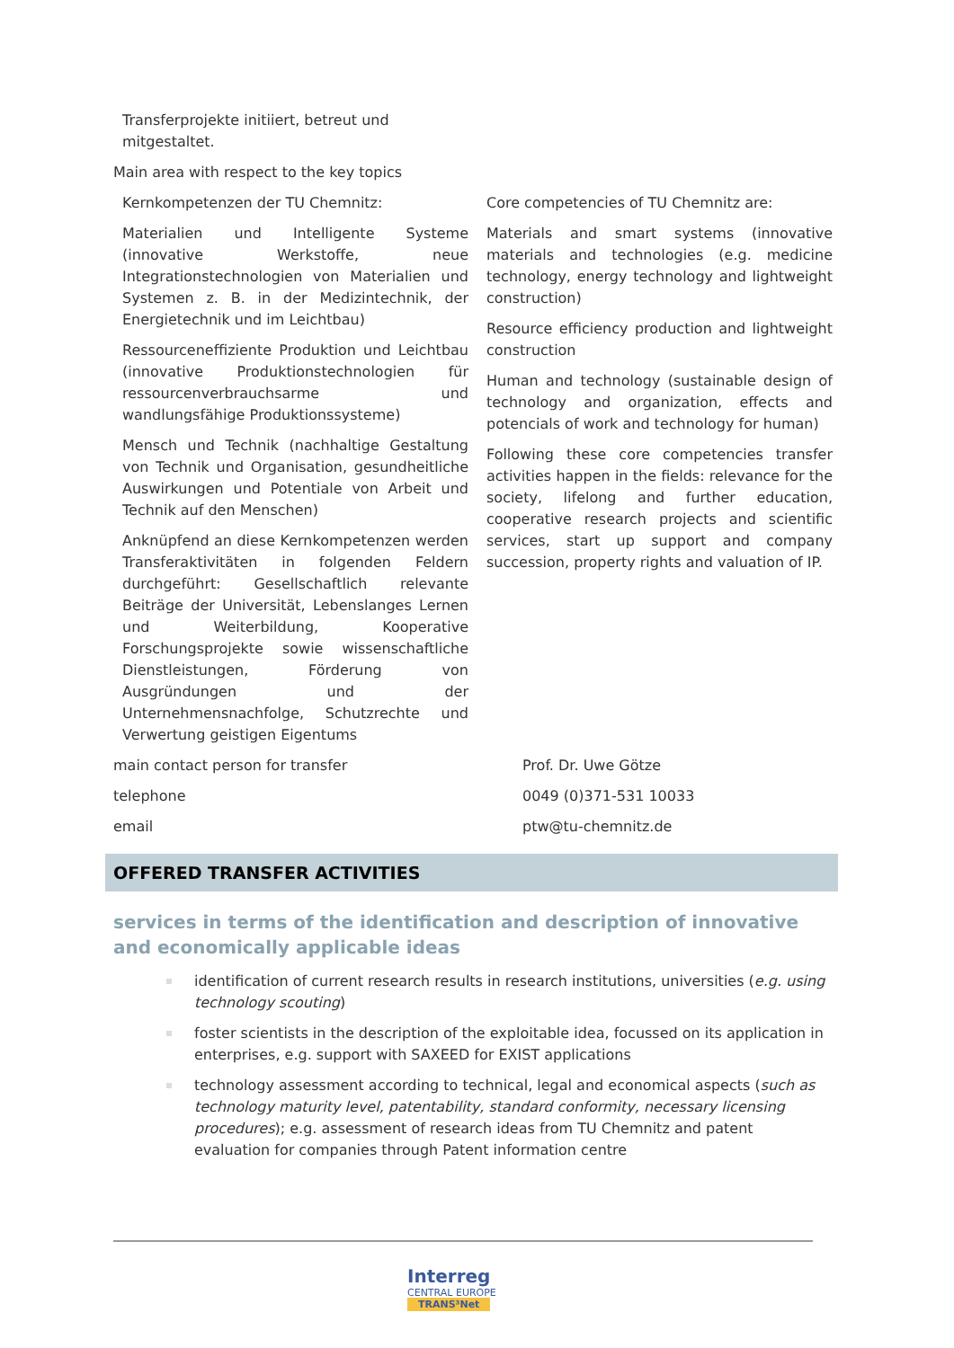Transferprojekte initiiert, betreut und mitgestaltet.
Main area with respect to the key topics
Kernkompetenzen der TU Chemnitz:
Materialien und Intelligente Systeme (innovative Werkstoffe, neue Integrationstechnologien von Materialien und Systemen z. B. in der Medizintechnik, der Energietechnik und im Leichtbau)
Ressourceneffiziente Produktion und Leichtbau (innovative Produktionstechnologien für ressourcenverbrauchsarme und wandlungsfähige Produktionssysteme)
Mensch und Technik (nachhaltige Gestaltung von Technik und Organisation, gesundheitliche Auswirkungen und Potentiale von Arbeit und Technik auf den Menschen)
Anknüpfend an diese Kernkompetenzen werden Transferaktivitäten in folgenden Feldern durchgeführt: Gesellschaftlich relevante Beiträge der Universität, Lebenslanges Lernen und Weiterbildung, Kooperative Forschungsprojekte sowie wissenschaftliche Dienstleistungen, Förderung von Ausgründungen und der Unternehmensnachfolge, Schutzrechte und Verwertung geistigen Eigentums
Core competencies of TU Chemnitz are:
Materials and smart systems (innovative materials and technologies (e.g. medicine technology, energy technology and lightweight construction)
Resource efficiency production and lightweight construction
Human and technology (sustainable design of technology and organization, effects and potencials of work and technology for human)
Following these core competencies transfer activities happen in the fields: relevance for the society, lifelong and further education, cooperative research projects and scientific services, start up support and company succession, property rights and valuation of IP.
main contact person for transfer Prof. Dr. Uwe Götze
telephone 0049 (0)371-531 10033
email ptw@tu-chemnitz.de
OFFERED TRANSFER ACTIVITIES
services in terms of the identification and description of innovative and economically applicable ideas
identification of current research results in research institutions, universities (e.g. using technology scouting)
foster scientists in the description of the exploitable idea, focussed on its application in enterprises, e.g. support with SAXEED for EXIST applications
technology assessment according to technical, legal and economical aspects (such as technology maturity level, patentability, standard conformity, necessary licensing procedures); e.g. assessment of research ideas from TU Chemnitz and patent evaluation for companies through Patent information centre
Interreg
CENTRAL EUROPE
TRANS³Net